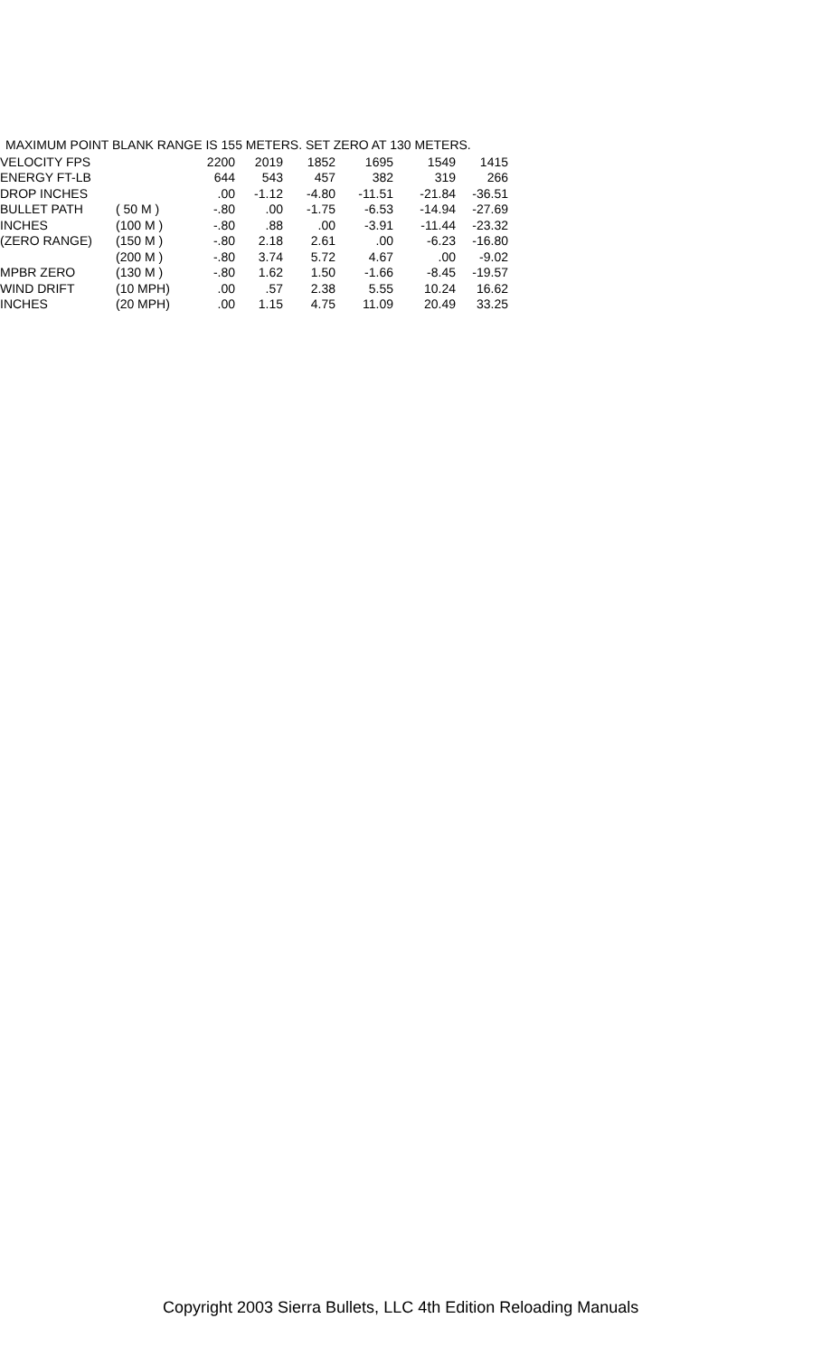MAXIMUM POINT BLANK RANGE IS 155 METERS. SET ZERO AT 130 METERS.
| VELOCITY FPS | | 2200 | 2019 | 1852 | 1695 | 1549 | 1415 |
| ENERGY FT-LB | | 644 | 543 | 457 | 382 | 319 | 266 |
| DROP INCHES | | .00 | -1.12 | -4.80 | -11.51 | -21.84 | -36.51 |
| BULLET PATH | ( 50 M ) | -.80 | .00 | -1.75 | -6.53 | -14.94 | -27.69 |
| INCHES | (100 M ) | -.80 | .88 | .00 | -3.91 | -11.44 | -23.32 |
| (ZERO RANGE) | (150 M ) | -.80 | 2.18 | 2.61 | .00 | -6.23 | -16.80 |
| | (200 M ) | -.80 | 3.74 | 5.72 | 4.67 | .00 | -9.02 |
| MPBR ZERO | (130 M ) | -.80 | 1.62 | 1.50 | -1.66 | -8.45 | -19.57 |
| WIND DRIFT | (10 MPH) | .00 | .57 | 2.38 | 5.55 | 10.24 | 16.62 |
| INCHES | (20 MPH) | .00 | 1.15 | 4.75 | 11.09 | 20.49 | 33.25 |
Copyright 2003 Sierra Bullets, LLC 4th Edition Reloading Manuals